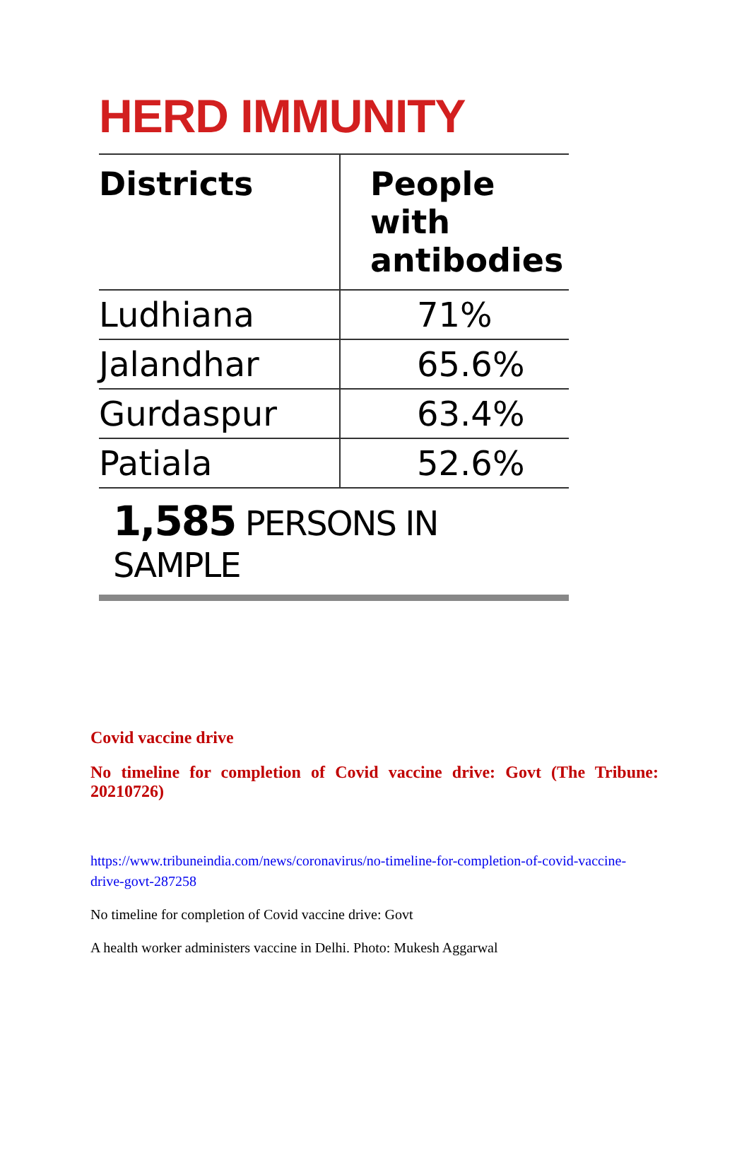HERD IMMUNITY
| Districts | People with antibodies |
| --- | --- |
| Ludhiana | 71% |
| Jalandhar | 65.6% |
| Gurdaspur | 63.4% |
| Patiala | 52.6% |
1,585 PERSONS IN SAMPLE
Covid vaccine drive
No timeline for completion of Covid vaccine drive: Govt (The Tribune: 20210726)
https://www.tribuneindia.com/news/coronavirus/no-timeline-for-completion-of-covid-vaccine-drive-govt-287258
No timeline for completion of Covid vaccine drive: Govt
A health worker administers vaccine in Delhi. Photo: Mukesh Aggarwal